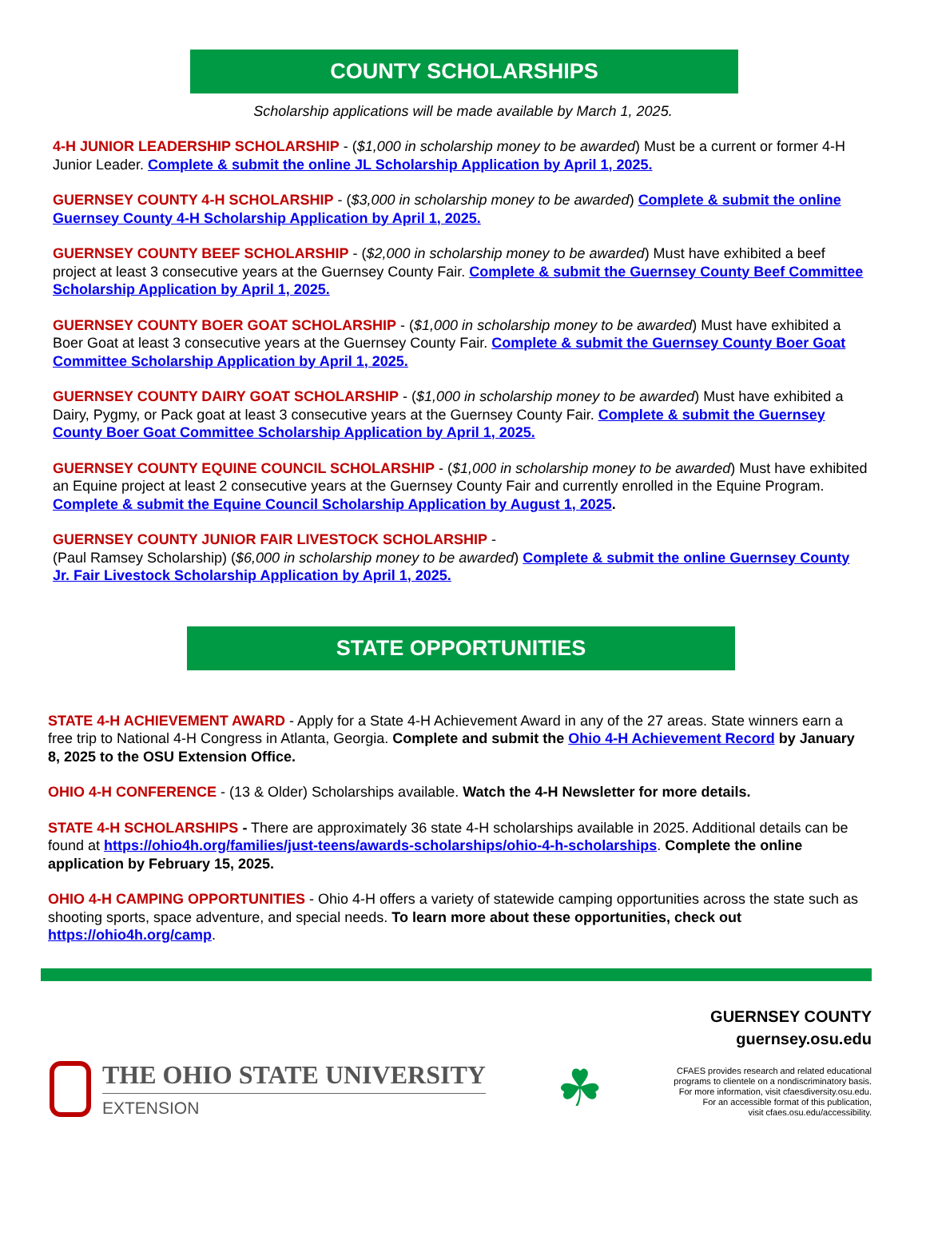COUNTY SCHOLARSHIPS
Scholarship applications will be made available by March 1, 2025.
4-H JUNIOR LEADERSHIP SCHOLARSHIP - ($1,000 in scholarship money to be awarded) Must be a current or former 4-H Junior Leader. Complete & submit the online JL Scholarship Application by April 1, 2025.
GUERNSEY COUNTY 4-H SCHOLARSHIP - ($3,000 in scholarship money to be awarded) Complete & submit the online Guernsey County 4-H Scholarship Application by April 1, 2025.
GUERNSEY COUNTY BEEF SCHOLARSHIP - ($2,000 in scholarship money to be awarded) Must have exhibited a beef project at least 3 consecutive years at the Guernsey County Fair. Complete & submit the Guernsey County Beef Committee Scholarship Application by April 1, 2025.
GUERNSEY COUNTY BOER GOAT SCHOLARSHIP - ($1,000 in scholarship money to be awarded) Must have exhibited a Boer Goat at least 3 consecutive years at the Guernsey County Fair. Complete & submit the Guernsey County Boer Goat Committee Scholarship Application by April 1, 2025.
GUERNSEY COUNTY DAIRY GOAT SCHOLARSHIP - ($1,000 in scholarship money to be awarded) Must have exhibited a Dairy, Pygmy, or Pack goat at least 3 consecutive years at the Guernsey County Fair. Complete & submit the Guernsey County Boer Goat Committee Scholarship Application by April 1, 2025.
GUERNSEY COUNTY EQUINE COUNCIL SCHOLARSHIP - ($1,000 in scholarship money to be awarded) Must have exhibited an Equine project at least 2 consecutive years at the Guernsey County Fair and currently enrolled in the Equine Program. Complete & submit the Equine Council Scholarship Application by August 1, 2025.
GUERNSEY COUNTY JUNIOR FAIR LIVESTOCK SCHOLARSHIP -
(Paul Ramsey Scholarship) ($6,000 in scholarship money to be awarded) Complete & submit the online Guernsey County Jr. Fair Livestock Scholarship Application by April 1, 2025.
STATE OPPORTUNITIES
STATE 4-H ACHIEVEMENT AWARD - Apply for a State 4-H Achievement Award in any of the 27 areas. State winners earn a free trip to National 4-H Congress in Atlanta, Georgia. Complete and submit the Ohio 4-H Achievement Record by January 8, 2025 to the OSU Extension Office.
OHIO 4-H CONFERENCE - (13 & Older) Scholarships available. Watch the 4-H Newsletter for more details.
STATE 4-H SCHOLARSHIPS - There are approximately 36 state 4-H scholarships available in 2025. Additional details can be found at https://ohio4h.org/families/just-teens/awards-scholarships/ohio-4-h-scholarships. Complete the online application by February 15, 2025.
OHIO 4-H CAMPING OPPORTUNITIES - Ohio 4-H offers a variety of statewide camping opportunities across the state such as shooting sports, space adventure, and special needs. To learn more about these opportunities, check out https://ohio4h.org/camp.
THE OHIO STATE UNIVERSITY
EXTENSION
☘
GUERNSEY COUNTY
guernsey.osu.edu
CFAES provides research and related educational
programs to clientele on a nondiscriminatory basis.
For more information, visit cfaesdiversity.osu.edu.
For an accessible format of this publication,
visit cfaes.osu.edu/accessibility.